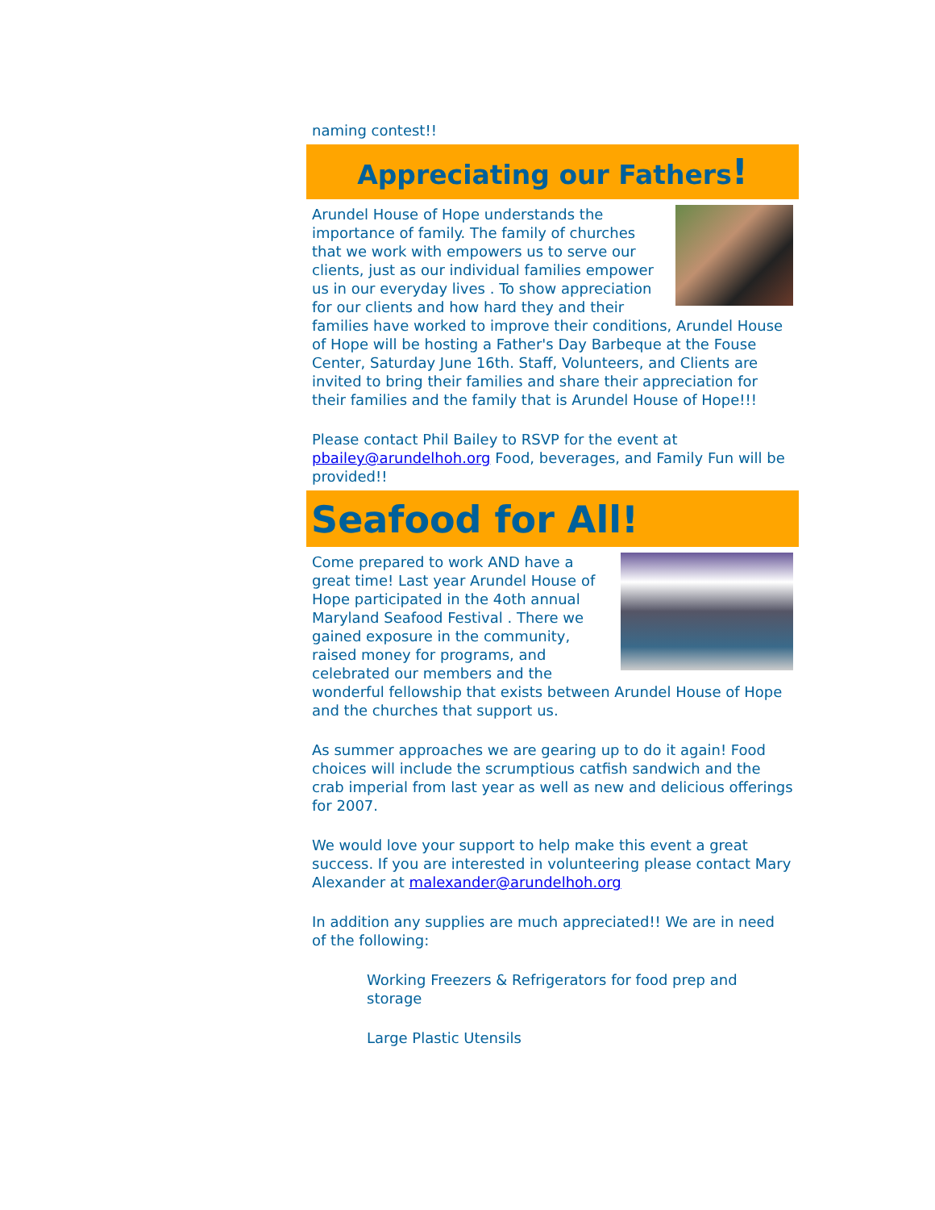naming contest!!
Appreciating our Fathers!
Arundel House of Hope understands the importance of family. The family of churches that we work with empowers us to serve our clients, just as our individual families empower us in our everyday lives . To show appreciation for our clients and how hard they and their families have worked to improve their conditions, Arundel House of Hope will be hosting a Father's Day Barbeque at the Fouse Center, Saturday June 16th. Staff, Volunteers, and Clients are invited to bring their families and share their appreciation for their families and the family that is Arundel House of Hope!!!
Please contact Phil Bailey to RSVP for the event at pbailey@arundelhoh.org Food, beverages, and Family Fun will be provided!!
Seafood for All!
Come prepared to work AND have a great time! Last year Arundel House of Hope participated in the 4oth annual Maryland Seafood Festival . There we gained exposure in the community, raised money for programs, and celebrated our members and the wonderful fellowship that exists between Arundel House of Hope and the churches that support us.
As summer approaches we are gearing up to do it again! Food choices will include the scrumptious catfish sandwich and the crab imperial from last year as well as new and delicious offerings for 2007.
We would love your support to help make this event a great success. If you are interested in volunteering please contact Mary Alexander at malexander@arundelhoh.org
In addition any supplies are much appreciated!! We are in need of the following:
Working Freezers & Refrigerators for food prep and storage
Large Plastic Utensils